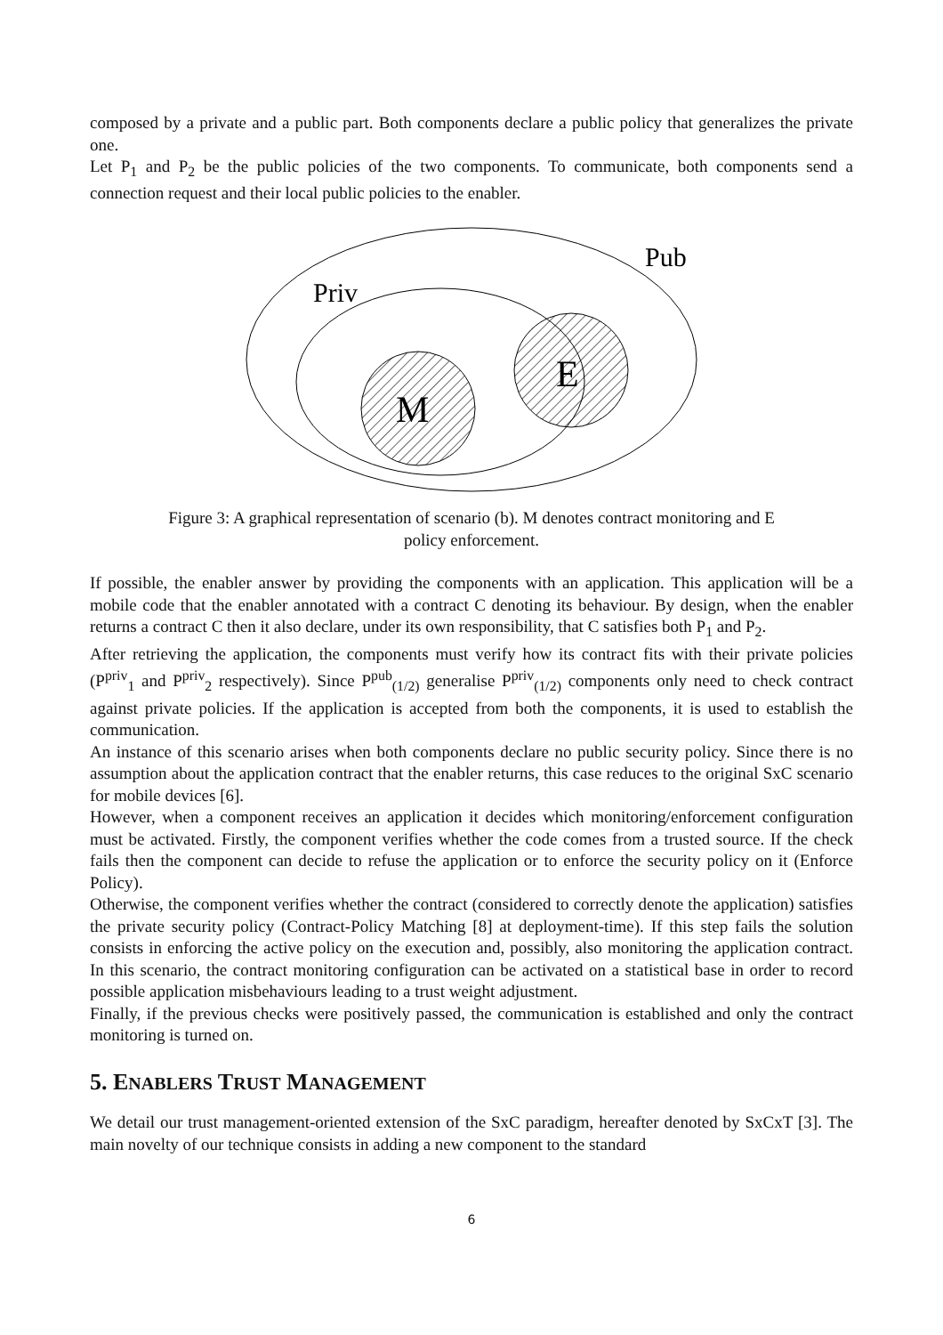composed by a private and a public part. Both components declare a public policy that generalizes the private one.
Let P<sub>1</sub> and P<sub>2</sub> be the public policies of the two components. To communicate, both components send a connection request and their local public policies to the enabler.
Pub
Priv
M
E
Figure 3: A graphical representation of scenario (b). M denotes contract monitoring and E policy enforcement.
If possible, the enabler answer by providing the components with an application. This application will be a mobile code that the enabler annotated with a contract C denoting its behaviour. By design, when the enabler returns a contract C then it also declare, under its own responsibility, that C satisfies both P<sub>1</sub> and P<sub>2</sub>.
After retrieving the application, the components must verify how its contract fits with their private policies (P<sup>priv</sup><sub>1</sub> and P<sup>priv</sup><sub>2</sub> respectively). Since P<sup>pub</sup><sub>(1/2)</sub> generalise P<sup>priv</sup><sub>(1/2)</sub> components only need to check contract against private policies. If the application is accepted from both the components, it is used to establish the communication.
An instance of this scenario arises when both components declare no public security policy. Since there is no assumption about the application contract that the enabler returns, this case reduces to the original SxC scenario for mobile devices [6].
However, when a component receives an application it decides which monitoring/enforcement configuration must be activated. Firstly, the component verifies whether the code comes from a trusted source. If the check fails then the component can decide to refuse the application or to enforce the security policy on it (Enforce Policy).
Otherwise, the component verifies whether the contract (considered to correctly denote the application) satisfies the private security policy (Contract-Policy Matching [8] at deployment-time). If this step fails the solution consists in enforcing the active policy on the execution and, possibly, also monitoring the application contract. In this scenario, the contract monitoring configuration can be activated on a statistical base in order to record possible application misbehaviours leading to a trust weight adjustment.
Finally, if the previous checks were positively passed, the communication is established and only the contract monitoring is turned on.
5. ENABLERS TRUST MANAGEMENT
We detail our trust management-oriented extension of the SxC paradigm, hereafter denoted by SxCxT [3]. The main novelty of our technique consists in adding a new component to the standard
6